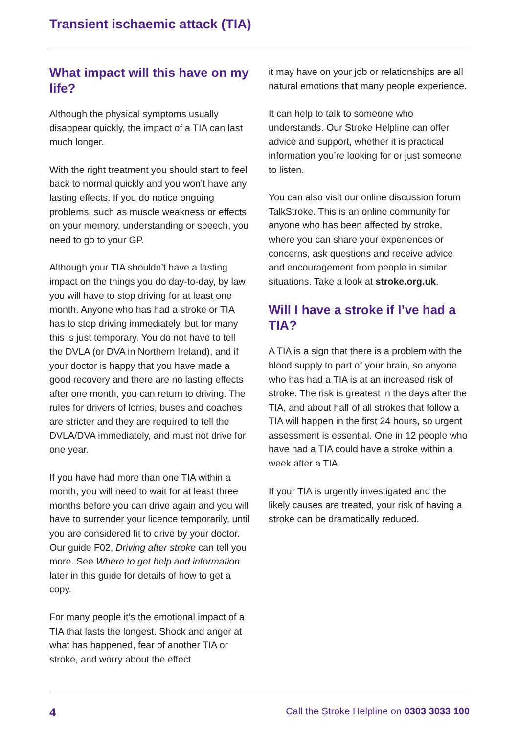Transient ischaemic attack (TIA)
What impact will this have on my life?
Although the physical symptoms usually disappear quickly, the impact of a TIA can last much longer.
With the right treatment you should start to feel back to normal quickly and you won’t have any lasting effects. If you do notice ongoing problems, such as muscle weakness or effects on your memory, understanding or speech, you need to go to your GP.
Although your TIA shouldn’t have a lasting impact on the things you do day-to-day, by law you will have to stop driving for at least one month. Anyone who has had a stroke or TIA has to stop driving immediately, but for many this is just temporary. You do not have to tell the DVLA (or DVA in Northern Ireland), and if your doctor is happy that you have made a good recovery and there are no lasting effects after one month, you can return to driving. The rules for drivers of lorries, buses and coaches are stricter and they are required to tell the DVLA/DVA immediately, and must not drive for one year.
If you have had more than one TIA within a month, you will need to wait for at least three months before you can drive again and you will have to surrender your licence temporarily, until you are considered fit to drive by your doctor. Our guide F02, Driving after stroke can tell you more. See Where to get help and information later in this guide for details of how to get a copy.
For many people it’s the emotional impact of a TIA that lasts the longest. Shock and anger at what has happened, fear of another TIA or stroke, and worry about the effect
it may have on your job or relationships are all natural emotions that many people experience.
It can help to talk to someone who understands. Our Stroke Helpline can offer advice and support, whether it is practical information you’re looking for or just someone to listen.
You can also visit our online discussion forum TalkStroke. This is an online community for anyone who has been affected by stroke, where you can share your experiences or concerns, ask questions and receive advice and encouragement from people in similar situations. Take a look at stroke.org.uk.
Will I have a stroke if I’ve had a TIA?
A TIA is a sign that there is a problem with the blood supply to part of your brain, so anyone who has had a TIA is at an increased risk of stroke. The risk is greatest in the days after the TIA, and about half of all strokes that follow a TIA will happen in the first 24 hours, so urgent assessment is essential. One in 12 people who have had a TIA could have a stroke within a week after a TIA.
If your TIA is urgently investigated and the likely causes are treated, your risk of having a stroke can be dramatically reduced.
4 Call the Stroke Helpline on 0303 3033 100